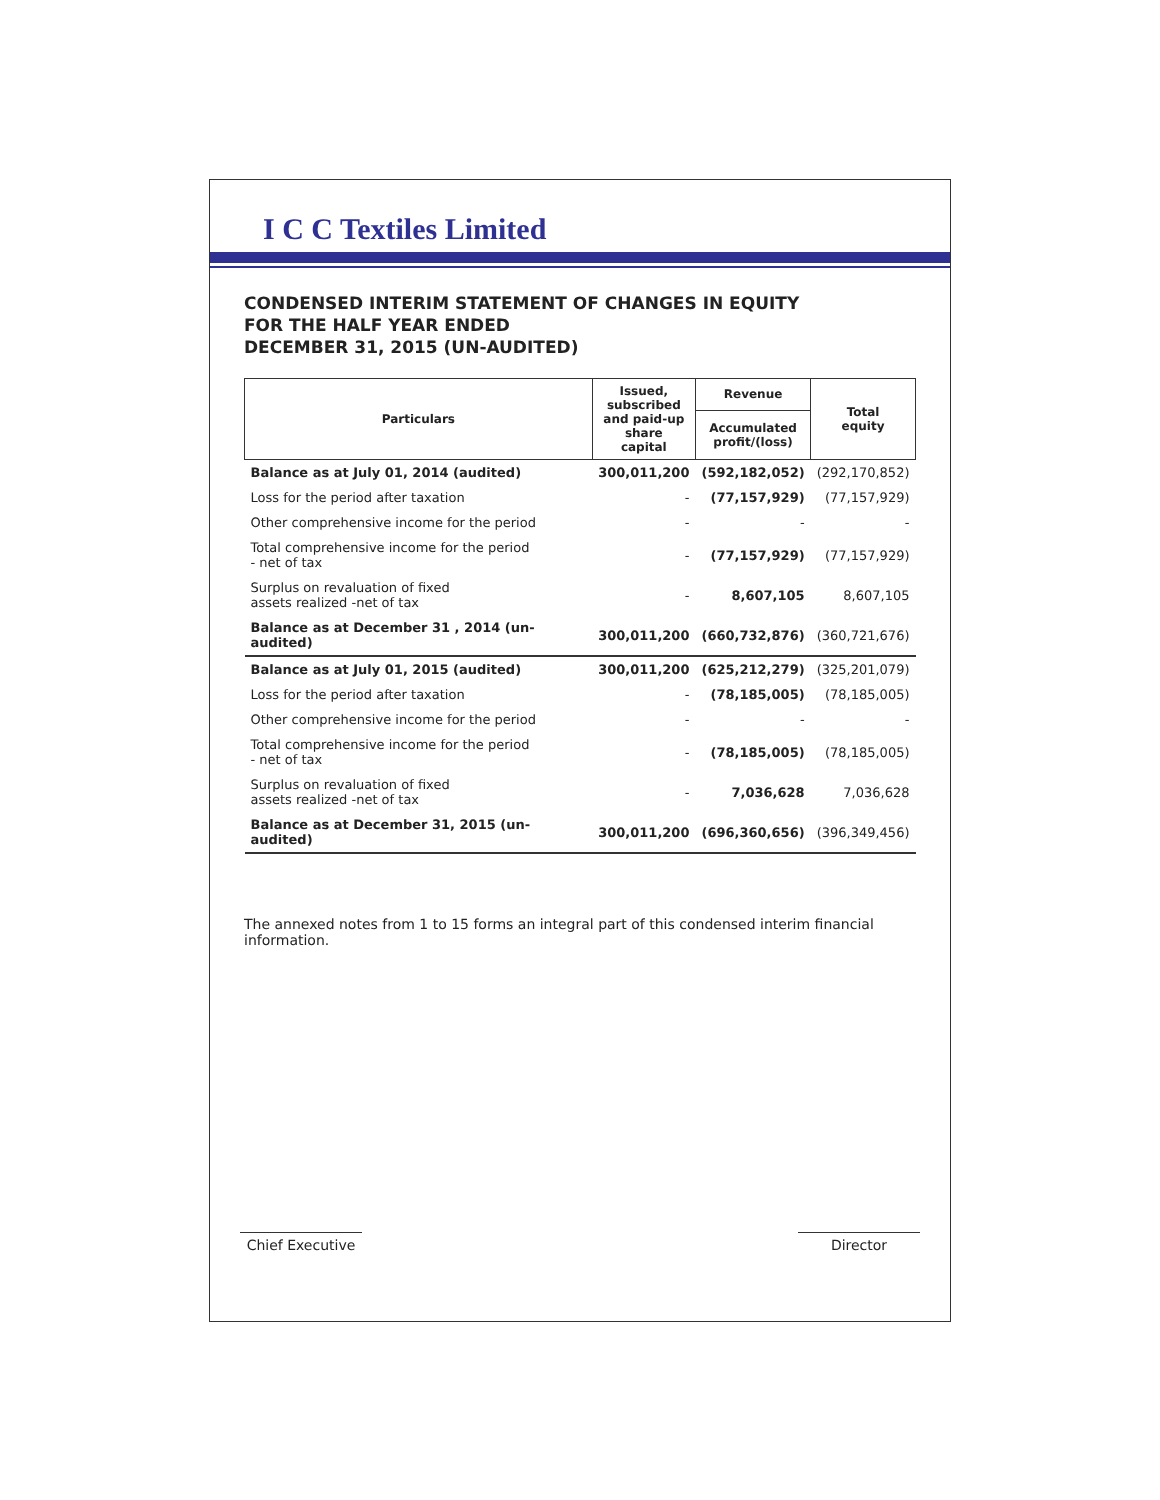I C C Textiles Limited
CONDENSED INTERIM STATEMENT OF CHANGES IN EQUITY
FOR THE HALF YEAR ENDED
DECEMBER 31, 2015 (UN-AUDITED)
| Particulars | Issued, subscribed and paid-up share capital | Revenue | Total equity |
| --- | --- | --- | --- |
| | | Accumulated profit/(loss) | |
| Balance as at July 01, 2014 (audited) | 300,011,200 | (592,182,052) | (292,170,852) |
| Loss for the period after taxation | - | (77,157,929) | (77,157,929) |
| Other comprehensive income for the period | - | - | - |
| Total comprehensive income for the period - net of tax | - | (77,157,929) | (77,157,929) |
| Surplus on revaluation of fixed assets realized -net of tax | - | 8,607,105 | 8,607,105 |
| Balance as at December 31 , 2014 (un-audited) | 300,011,200 | (660,732,876) | (360,721,676) |
| Balance as at July 01, 2015 (audited) | 300,011,200 | (625,212,279) | (325,201,079) |
| Loss for the period after taxation | - | (78,185,005) | (78,185,005) |
| Other comprehensive income for the period | - | - | - |
| Total comprehensive income for the period - net of tax | - | (78,185,005) | (78,185,005) |
| Surplus on revaluation of fixed assets realized -net of tax | - | 7,036,628 | 7,036,628 |
| Balance as at December 31, 2015 (un-audited) | 300,011,200 | (696,360,656) | (396,349,456) |
The annexed notes from 1 to 15 forms an integral part of this condensed interim financial information.
Chief Executive
Director